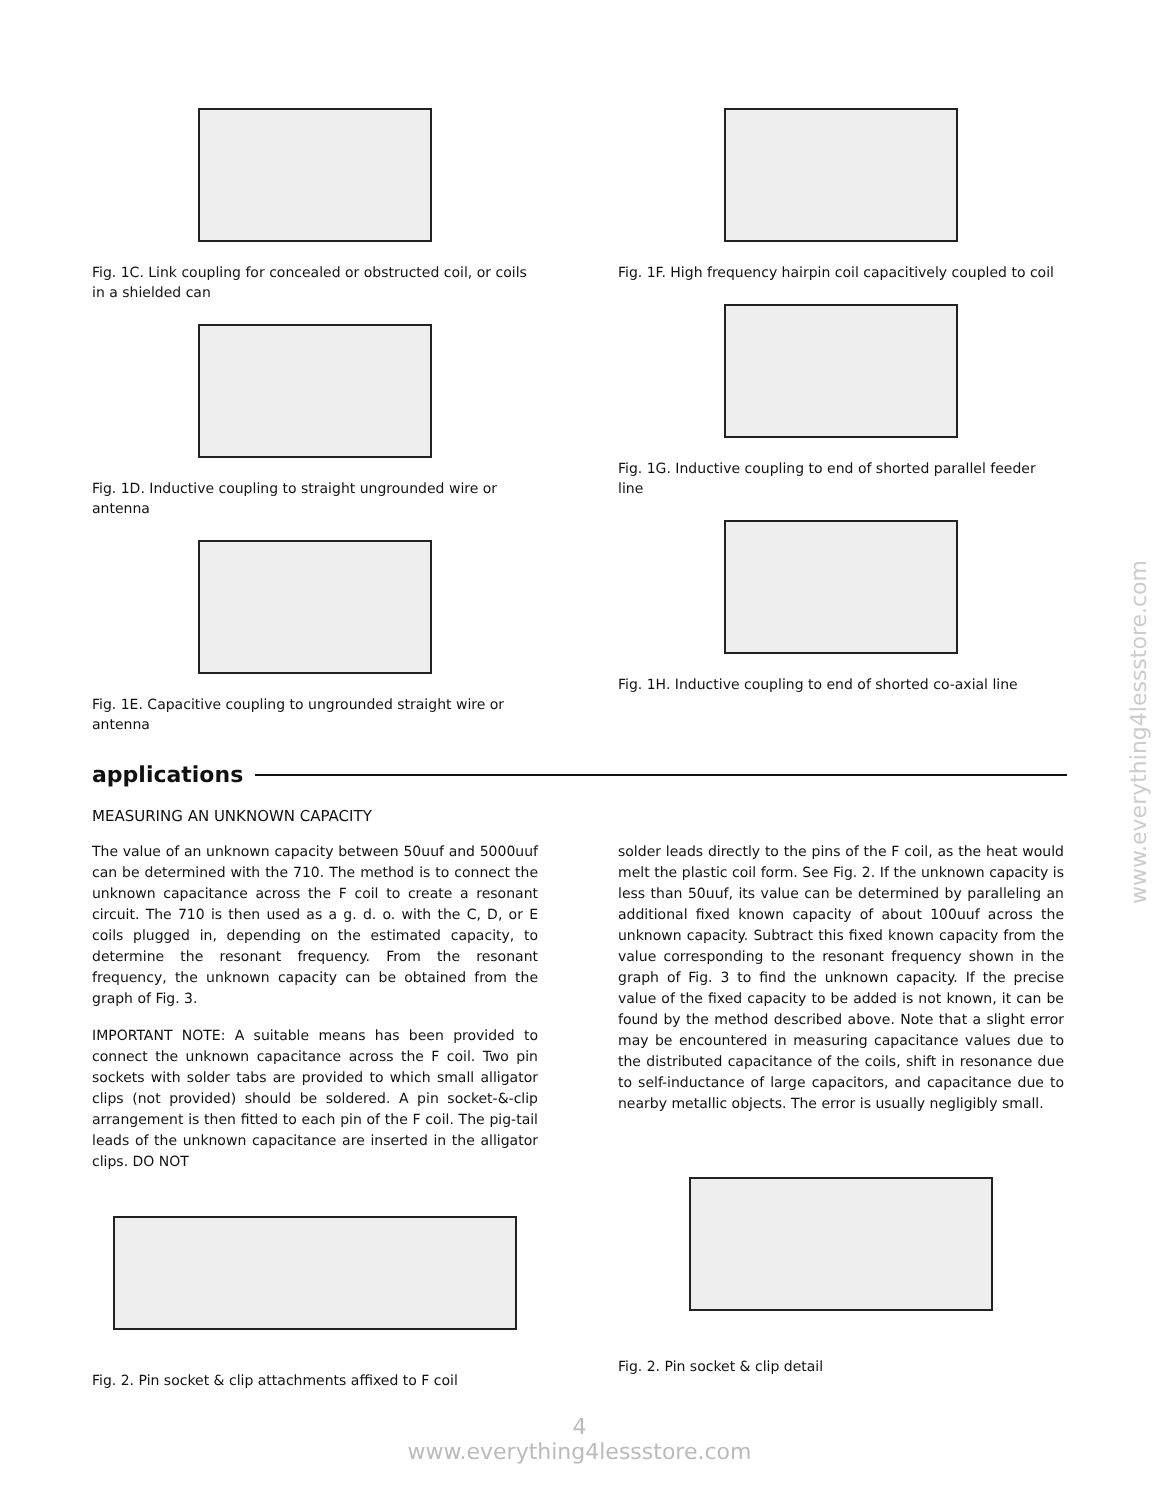Fig. 1C. Link coupling for concealed or obstructed coil, or coils in a shielded can
Fig. 1D. Inductive coupling to straight ungrounded wire or antenna
Fig. 1E. Capacitive coupling to ungrounded straight wire or antenna
Fig. 1F. High frequency hairpin coil capacitively coupled to coil
Fig. 1G. Inductive coupling to end of shorted parallel feeder line
Fig. 1H. Inductive coupling to end of shorted co-axial line
applications
MEASURING AN UNKNOWN CAPACITY
The value of an unknown capacity between 50uuf and 5000uuf can be determined with the 710. The method is to connect the unknown capacitance across the F coil to create a resonant circuit. The 710 is then used as a g. d. o. with the C, D, or E coils plugged in, depending on the estimated capacity, to determine the resonant frequency. From the resonant frequency, the unknown capacity can be obtained from the graph of Fig. 3.
IMPORTANT NOTE: A suitable means has been provided to connect the unknown capacitance across the F coil. Two pin sockets with solder tabs are provided to which small alligator clips (not provided) should be soldered. A pin socket-&-clip arrangement is then fitted to each pin of the F coil. The pig-tail leads of the unknown capacitance are inserted in the alligator clips. DO NOT
Fig. 2. Pin socket & clip attachments affixed to F coil
solder leads directly to the pins of the F coil, as the heat would melt the plastic coil form. See Fig. 2. If the unknown capacity is less than 50uuf, its value can be determined by paralleling an additional fixed known capacity of about 100uuf across the unknown capacity. Subtract this fixed known capacity from the value corresponding to the resonant frequency shown in the graph of Fig. 3 to find the unknown capacity. If the precise value of the fixed capacity to be added is not known, it can be found by the method described above. Note that a slight error may be encountered in measuring capacitance values due to the distributed capacitance of the coils, shift in resonance due to self-inductance of large capacitors, and capacitance due to nearby metallic objects. The error is usually negligibly small.
Fig. 2. Pin socket & clip detail
4
www.everything4lessstore.com
www.everything4lessstore.com